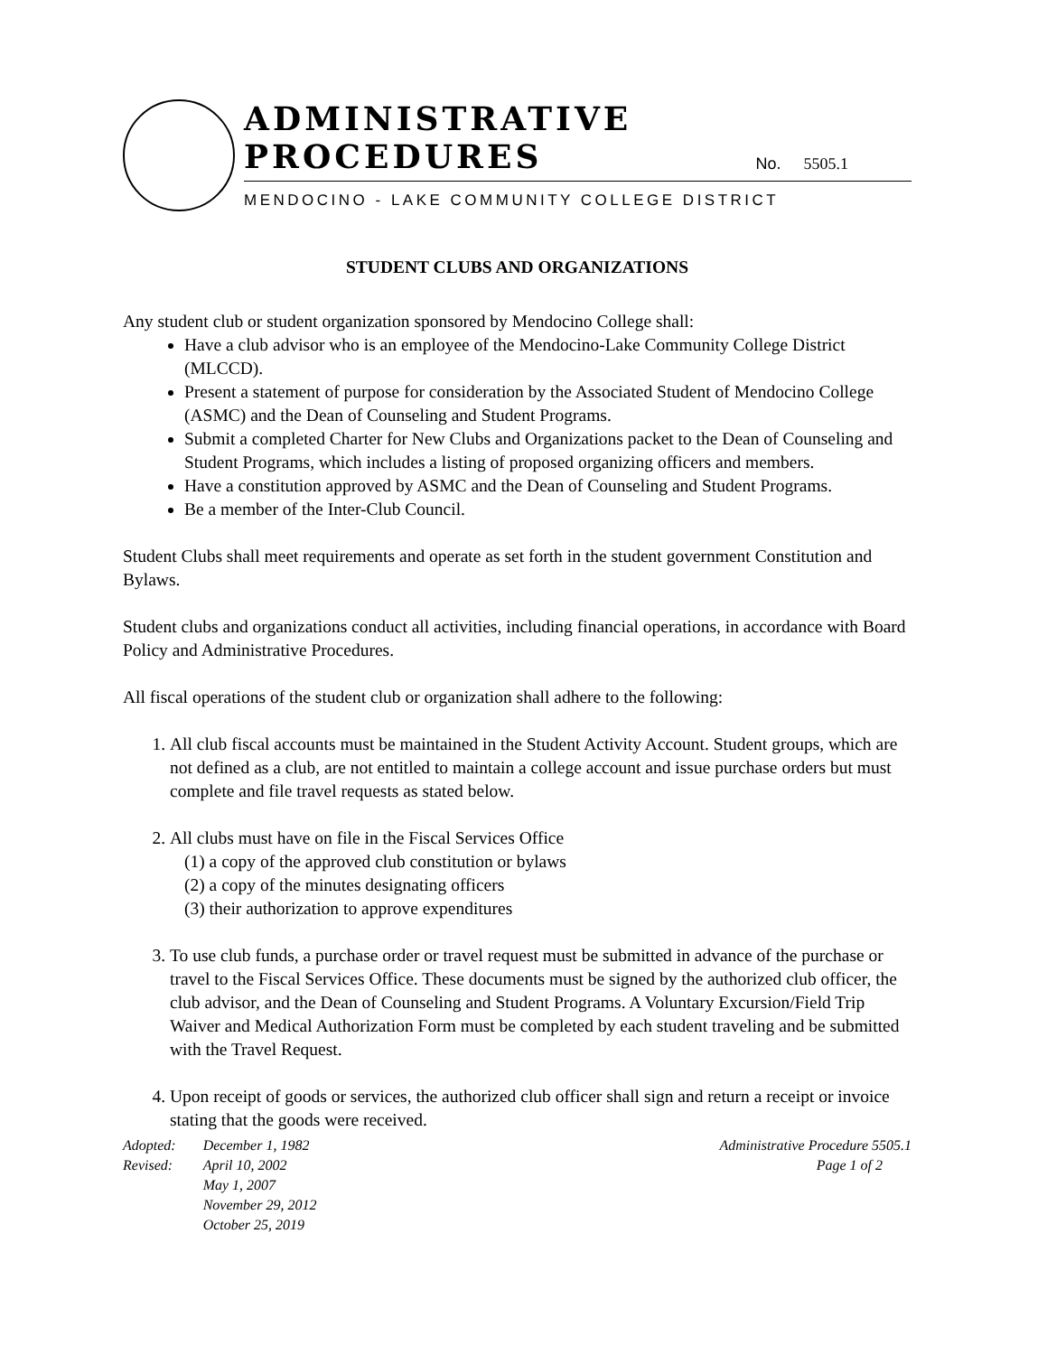ADMINISTRATIVE
PROCEDURES
No. 5505.1
MENDOCINO - LAKE COMMUNITY COLLEGE DISTRICT
STUDENT CLUBS AND ORGANIZATIONS
Any student club or student organization sponsored by Mendocino College shall:
Have a club advisor who is an employee of the Mendocino-Lake Community College District (MLCCD).
Present a statement of purpose for consideration by the Associated Student of Mendocino College (ASMC) and the Dean of Counseling and Student Programs.
Submit a completed Charter for New Clubs and Organizations packet to the Dean of Counseling and Student Programs, which includes a listing of proposed organizing officers and members.
Have a constitution approved by ASMC and the Dean of Counseling and Student Programs.
Be a member of the Inter-Club Council.
Student Clubs shall meet requirements and operate as set forth in the student government Constitution and Bylaws.
Student clubs and organizations conduct all activities, including financial operations, in accordance with Board Policy and Administrative Procedures.
All fiscal operations of the student club or organization shall adhere to the following:
1. All club fiscal accounts must be maintained in the Student Activity Account. Student groups, which are not defined as a club, are not entitled to maintain a college account and issue purchase orders but must complete and file travel requests as stated below.
2. All clubs must have on file in the Fiscal Services Office
(1) a copy of the approved club constitution or bylaws
(2) a copy of the minutes designating officers
(3) their authorization to approve expenditures
3. To use club funds, a purchase order or travel request must be submitted in advance of the purchase or travel to the Fiscal Services Office. These documents must be signed by the authorized club officer, the club advisor, and the Dean of Counseling and Student Programs. A Voluntary Excursion/Field Trip Waiver and Medical Authorization Form must be completed by each student traveling and be submitted with the Travel Request.
4. Upon receipt of goods or services, the authorized club officer shall sign and return a receipt or invoice stating that the goods were received.
| Adopted: | December 1, 1982 |
| Revised: | April 10, 2002 May 1, 2007 November 29, 2012 October 25, 2019 |
Administrative Procedure 5505.1
Page 1 of 2